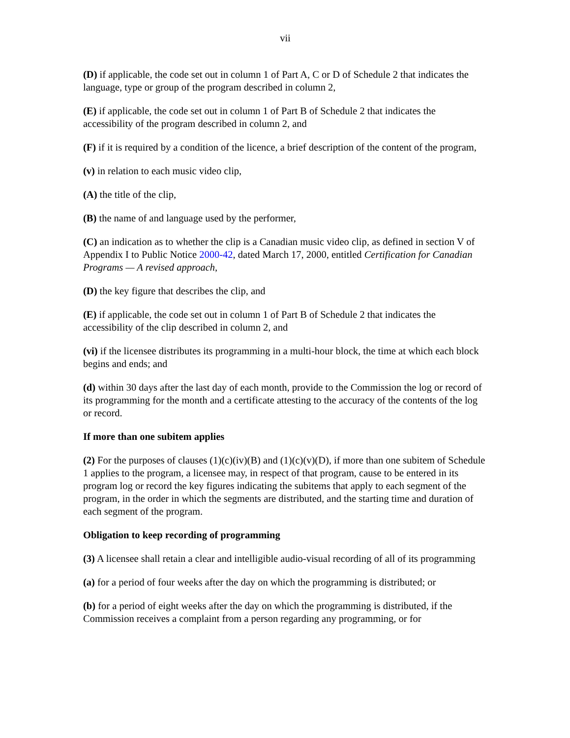vii
(D) if applicable, the code set out in column 1 of Part A, C or D of Schedule 2 that indicates the language, type or group of the program described in column 2,
(E) if applicable, the code set out in column 1 of Part B of Schedule 2 that indicates the accessibility of the program described in column 2, and
(F) if it is required by a condition of the licence, a brief description of the content of the program,
(v) in relation to each music video clip,
(A) the title of the clip,
(B) the name of and language used by the performer,
(C) an indication as to whether the clip is a Canadian music video clip, as defined in section V of Appendix I to Public Notice 2000-42, dated March 17, 2000, entitled Certification for Canadian Programs — A revised approach,
(D) the key figure that describes the clip, and
(E) if applicable, the code set out in column 1 of Part B of Schedule 2 that indicates the accessibility of the clip described in column 2, and
(vi) if the licensee distributes its programming in a multi-hour block, the time at which each block begins and ends; and
(d) within 30 days after the last day of each month, provide to the Commission the log or record of its programming for the month and a certificate attesting to the accuracy of the contents of the log or record.
If more than one subitem applies
(2) For the purposes of clauses (1)(c)(iv)(B) and (1)(c)(v)(D), if more than one subitem of Schedule 1 applies to the program, a licensee may, in respect of that program, cause to be entered in its program log or record the key figures indicating the subitems that apply to each segment of the program, in the order in which the segments are distributed, and the starting time and duration of each segment of the program.
Obligation to keep recording of programming
(3) A licensee shall retain a clear and intelligible audio-visual recording of all of its programming
(a) for a period of four weeks after the day on which the programming is distributed; or
(b) for a period of eight weeks after the day on which the programming is distributed, if the Commission receives a complaint from a person regarding any programming, or for